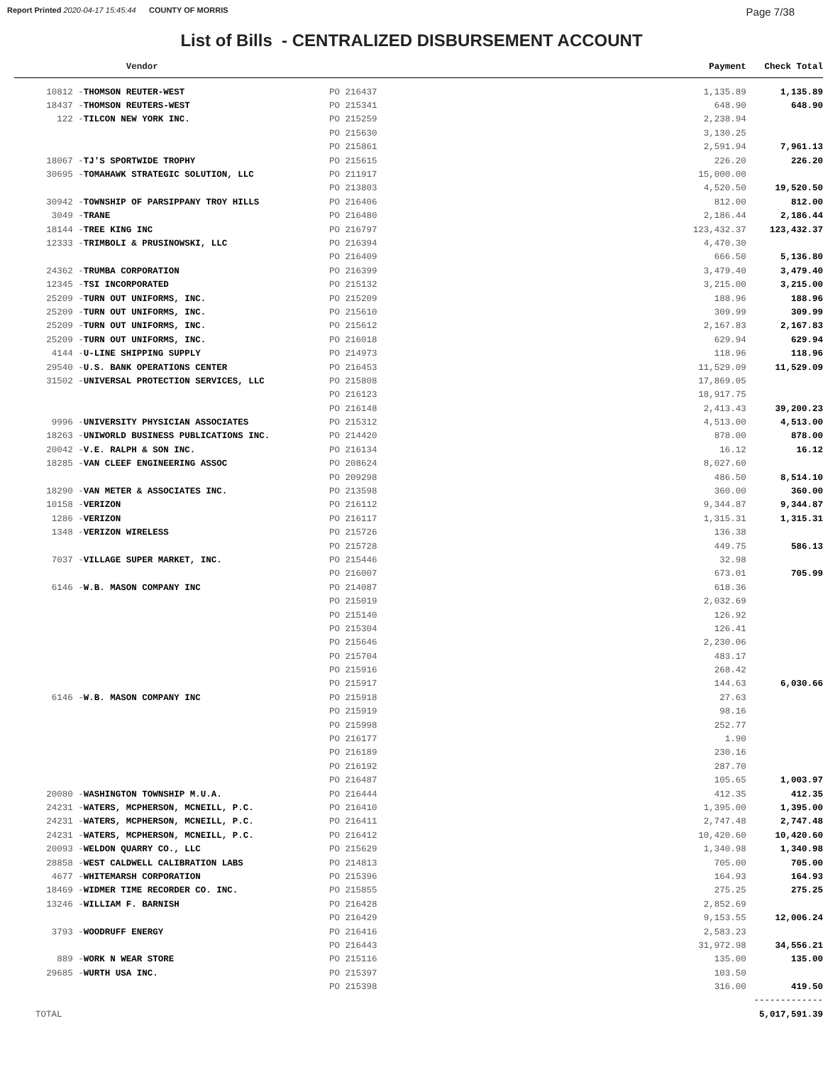Report Printed 2020-04-17 15:45:44 COUNTY OF MORRIS
Page 7/38
List of Bills - CENTRALIZED DISBURSEMENT ACCOUNT
| | Vendor | | Payment | Check Total |
| --- | --- | --- | --- | --- |
| 10812 - | THOMSON REUTER-WEST | PO 216437 | 1,135.89 | 1,135.89 |
| 18437 - | THOMSON REUTERS-WEST | PO 215341 | 648.90 | 648.90 |
| 122 - | TILCON NEW YORK INC. | PO 215259 | 2,238.94 | |
| | | PO 215630 | 3,130.25 | |
| | | PO 215861 | 2,591.94 | 7,961.13 |
| 18067 - | TJ'S SPORTWIDE TROPHY | PO 215615 | 226.20 | 226.20 |
| 30695 - | TOMAHAWK STRATEGIC SOLUTION, LLC | PO 211917 | 15,000.00 | |
| | | PO 213803 | 4,520.50 | 19,520.50 |
| 30942 - | TOWNSHIP OF PARSIPPANY TROY HILLS | PO 216406 | 812.00 | 812.00 |
| 3049 - | TRANE | PO 216480 | 2,186.44 | 2,186.44 |
| 18144 - | TREE KING INC | PO 216797 | 123,432.37 | 123,432.37 |
| 12333 - | TRIMBOLI & PRUSINOWSKI, LLC | PO 216394 | 4,470.30 | |
| | | PO 216409 | 666.50 | 5,136.80 |
| 24362 - | TRUMBA CORPORATION | PO 216399 | 3,479.40 | 3,479.40 |
| 12345 - | TSI INCORPORATED | PO 215132 | 3,215.00 | 3,215.00 |
| 25209 - | TURN OUT UNIFORMS, INC. | PO 215209 | 188.96 | 188.96 |
| 25209 - | TURN OUT UNIFORMS, INC. | PO 215610 | 309.99 | 309.99 |
| 25209 - | TURN OUT UNIFORMS, INC. | PO 215612 | 2,167.83 | 2,167.83 |
| 25209 - | TURN OUT UNIFORMS, INC. | PO 216018 | 629.94 | 629.94 |
| 4144 - | U-LINE SHIPPING SUPPLY | PO 214973 | 118.96 | 118.96 |
| 29540 - | U.S. BANK OPERATIONS CENTER | PO 216453 | 11,529.09 | 11,529.09 |
| 31502 - | UNIVERSAL PROTECTION SERVICES, LLC | PO 215808 | 17,869.05 | |
| | | PO 216123 | 18,917.75 | |
| | | PO 216148 | 2,413.43 | 39,200.23 |
| 9996 - | UNIVERSITY PHYSICIAN ASSOCIATES | PO 215312 | 4,513.00 | 4,513.00 |
| 18263 - | UNIWORLD BUSINESS PUBLICATIONS INC. | PO 214420 | 878.00 | 878.00 |
| 20042 - | V.E. RALPH & SON INC. | PO 216134 | 16.12 | 16.12 |
| 18285 - | VAN CLEEF ENGINEERING ASSOC | PO 208624 | 8,027.60 | |
| | | PO 209298 | 486.50 | 8,514.10 |
| 18290 - | VAN METER & ASSOCIATES INC. | PO 213598 | 360.00 | 360.00 |
| 10158 - | VERIZON | PO 216112 | 9,344.87 | 9,344.87 |
| 1286 - | VERIZON | PO 216117 | 1,315.31 | 1,315.31 |
| 1348 - | VERIZON WIRELESS | PO 215726 | 136.38 | |
| | | PO 215728 | 449.75 | 586.13 |
| 7037 - | VILLAGE SUPER MARKET, INC. | PO 215446 | 32.98 | |
| | | PO 216007 | 673.01 | 705.99 |
| 6146 - | W.B. MASON COMPANY INC | PO 214087 | 618.36 | |
| | | PO 215019 | 2,032.69 | |
| | | PO 215140 | 126.92 | |
| | | PO 215304 | 126.41 | |
| | | PO 215646 | 2,230.06 | |
| | | PO 215704 | 483.17 | |
| | | PO 215916 | 268.42 | |
| | | PO 215917 | 144.63 | 6,030.66 |
| 6146 - | W.B. MASON COMPANY INC | PO 215918 | 27.63 | |
| | | PO 215919 | 98.16 | |
| | | PO 215998 | 252.77 | |
| | | PO 216177 | 1.90 | |
| | | PO 216189 | 230.16 | |
| | | PO 216192 | 287.70 | |
| | | PO 216487 | 105.65 | 1,003.97 |
| 20080 - | WASHINGTON TOWNSHIP M.U.A. | PO 216444 | 412.35 | 412.35 |
| 24231 - | WATERS, MCPHERSON, MCNEILL, P.C. | PO 216410 | 1,395.00 | 1,395.00 |
| 24231 - | WATERS, MCPHERSON, MCNEILL, P.C. | PO 216411 | 2,747.48 | 2,747.48 |
| 24231 - | WATERS, MCPHERSON, MCNEILL, P.C. | PO 216412 | 10,420.60 | 10,420.60 |
| 20093 - | WELDON QUARRY CO., LLC | PO 215629 | 1,340.98 | 1,340.98 |
| 28858 - | WEST CALDWELL CALIBRATION LABS | PO 214813 | 705.00 | 705.00 |
| 4677 - | WHITEMARSH CORPORATION | PO 215396 | 164.93 | 164.93 |
| 18469 - | WIDMER TIME RECORDER CO. INC. | PO 215855 | 275.25 | 275.25 |
| 13246 - | WILLIAM F. BARNISH | PO 216428 | 2,852.69 | |
| | | PO 216429 | 9,153.55 | 12,006.24 |
| 3793 - | WOODRUFF ENERGY | PO 216416 | 2,583.23 | |
| | | PO 216443 | 31,972.98 | 34,556.21 |
| 889 - | WORK N WEAR STORE | PO 215116 | 135.00 | 135.00 |
| 29685 - | WURTH USA INC. | PO 215397 | 103.50 | |
| | | PO 215398 | 316.00 | 419.50 |
| | | | | ------------- |
| TOTAL | | | | 5,017,591.39 |